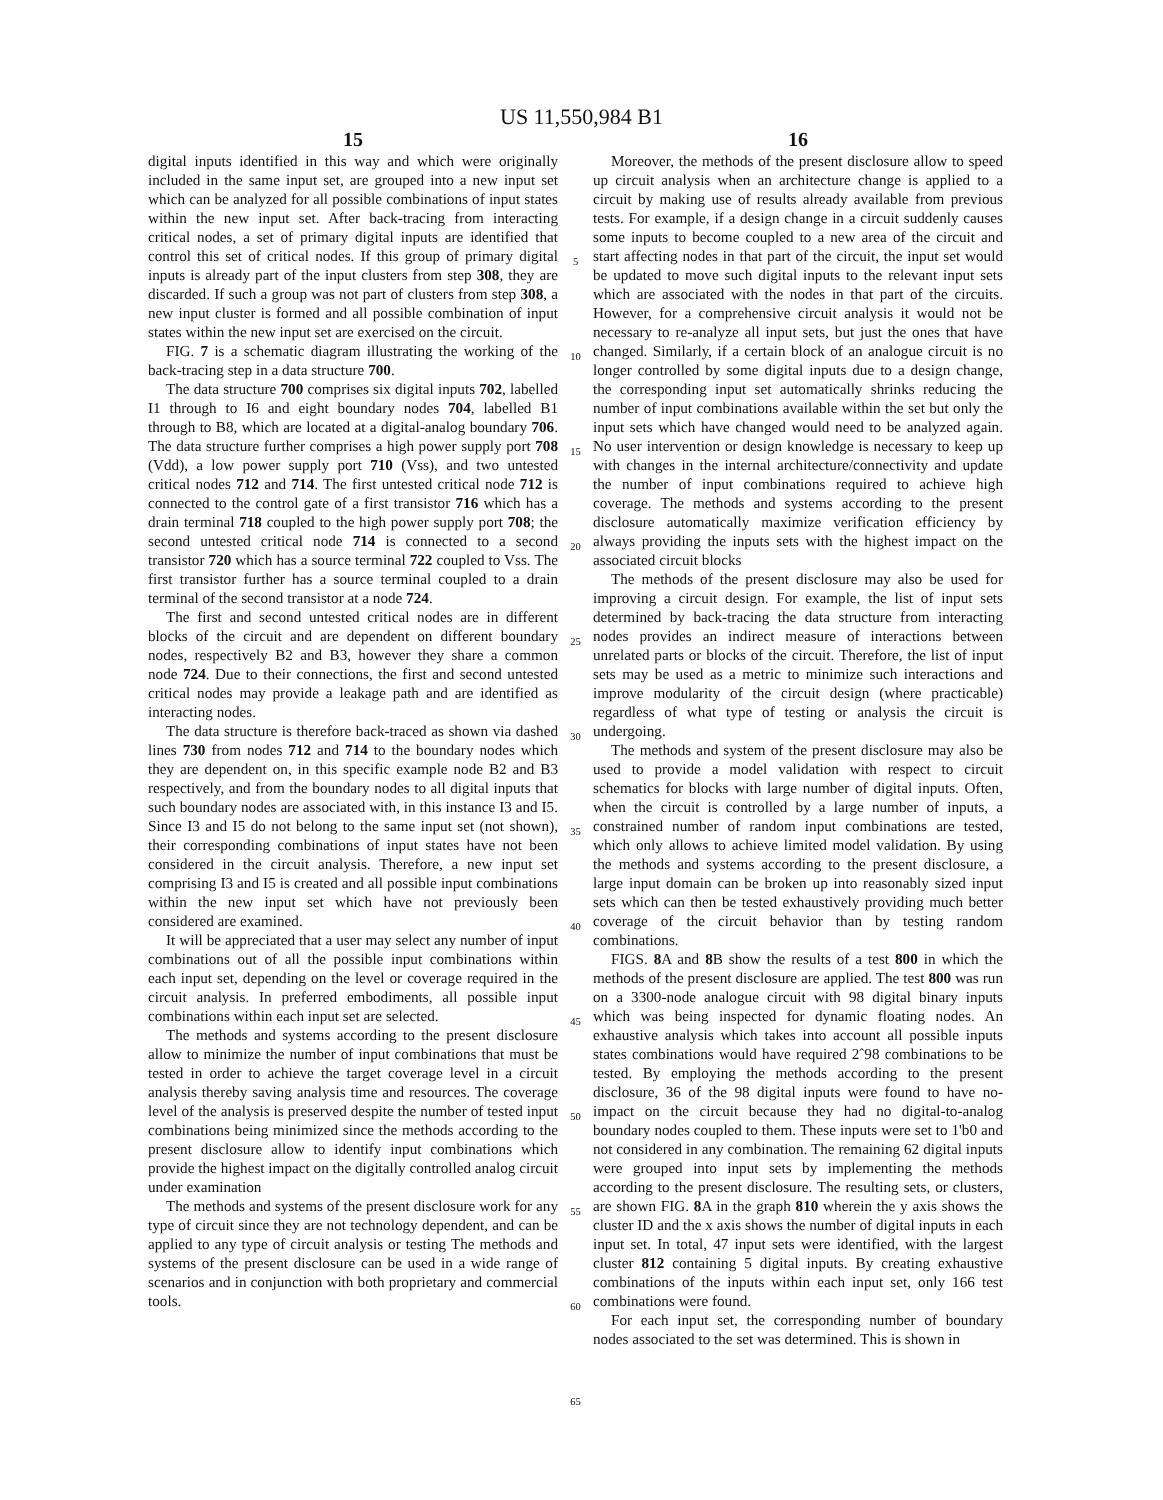US 11,550,984 B1
15
digital inputs identified in this way and which were originally included in the same input set, are grouped into a new input set which can be analyzed for all possible combinations of input states within the new input set. After back-tracing from interacting critical nodes, a set of primary digital inputs are identified that control this set of critical nodes. If this group of primary digital inputs is already part of the input clusters from step 308, they are discarded. If such a group was not part of clusters from step 308, a new input cluster is formed and all possible combination of input states within the new input set are exercised on the circuit.
FIG. 7 is a schematic diagram illustrating the working of the back-tracing step in a data structure 700.
The data structure 700 comprises six digital inputs 702, labelled I1 through to I6 and eight boundary nodes 704, labelled B1 through to B8, which are located at a digital-analog boundary 706. The data structure further comprises a high power supply port 708 (Vdd), a low power supply port 710 (Vss), and two untested critical nodes 712 and 714. The first untested critical node 712 is connected to the control gate of a first transistor 716 which has a drain terminal 718 coupled to the high power supply port 708; the second untested critical node 714 is connected to a second transistor 720 which has a source terminal 722 coupled to Vss. The first transistor further has a source terminal coupled to a drain terminal of the second transistor at a node 724.
The first and second untested critical nodes are in different blocks of the circuit and are dependent on different boundary nodes, respectively B2 and B3, however they share a common node 724. Due to their connections, the first and second untested critical nodes may provide a leakage path and are identified as interacting nodes.
The data structure is therefore back-traced as shown via dashed lines 730 from nodes 712 and 714 to the boundary nodes which they are dependent on, in this specific example node B2 and B3 respectively, and from the boundary nodes to all digital inputs that such boundary nodes are associated with, in this instance I3 and I5. Since I3 and I5 do not belong to the same input set (not shown), their corresponding combinations of input states have not been considered in the circuit analysis. Therefore, a new input set comprising I3 and I5 is created and all possible input combinations within the new input set which have not previously been considered are examined.
It will be appreciated that a user may select any number of input combinations out of all the possible input combinations within each input set, depending on the level or coverage required in the circuit analysis. In preferred embodiments, all possible input combinations within each input set are selected.
The methods and systems according to the present disclosure allow to minimize the number of input combinations that must be tested in order to achieve the target coverage level in a circuit analysis thereby saving analysis time and resources. The coverage level of the analysis is preserved despite the number of tested input combinations being minimized since the methods according to the present disclosure allow to identify input combinations which provide the highest impact on the digitally controlled analog circuit under examination
The methods and systems of the present disclosure work for any type of circuit since they are not technology dependent, and can be applied to any type of circuit analysis or testing The methods and systems of the present disclosure can be used in a wide range of scenarios and in conjunction with both proprietary and commercial tools.
5
10
15
20
25
30
35
40
45
50
55
60
65
16
Moreover, the methods of the present disclosure allow to speed up circuit analysis when an architecture change is applied to a circuit by making use of results already available from previous tests. For example, if a design change in a circuit suddenly causes some inputs to become coupled to a new area of the circuit and start affecting nodes in that part of the circuit, the input set would be updated to move such digital inputs to the relevant input sets which are associated with the nodes in that part of the circuits. However, for a comprehensive circuit analysis it would not be necessary to re-analyze all input sets, but just the ones that have changed. Similarly, if a certain block of an analogue circuit is no longer controlled by some digital inputs due to a design change, the corresponding input set automatically shrinks reducing the number of input combinations available within the set but only the input sets which have changed would need to be analyzed again. No user intervention or design knowledge is necessary to keep up with changes in the internal architecture/connectivity and update the number of input combinations required to achieve high coverage. The methods and systems according to the present disclosure automatically maximize verification efficiency by always providing the inputs sets with the highest impact on the associated circuit blocks
The methods of the present disclosure may also be used for improving a circuit design. For example, the list of input sets determined by back-tracing the data structure from interacting nodes provides an indirect measure of interactions between unrelated parts or blocks of the circuit. Therefore, the list of input sets may be used as a metric to minimize such interactions and improve modularity of the circuit design (where practicable) regardless of what type of testing or analysis the circuit is undergoing.
The methods and system of the present disclosure may also be used to provide a model validation with respect to circuit schematics for blocks with large number of digital inputs. Often, when the circuit is controlled by a large number of inputs, a constrained number of random input combinations are tested, which only allows to achieve limited model validation. By using the methods and systems according to the present disclosure, a large input domain can be broken up into reasonably sized input sets which can then be tested exhaustively providing much better coverage of the circuit behavior than by testing random combinations.
FIGS. 8 A and 8 B show the results of a test 800 in which the methods of the present disclosure are applied. The test 800 was run on a 3300-node analogue circuit with 98 digital binary inputs which was being inspected for dynamic floating nodes. An exhaustive analysis which takes into account all possible inputs states combinations would have required 2ˆ98 combinations to be tested. By employing the methods according to the present disclosure, 36 of the 98 digital inputs were found to have no-impact on the circuit because they had no digital-to-analog boundary nodes coupled to them. These inputs were set to 1'b0 and not considered in any combination. The remaining 62 digital inputs were grouped into input sets by implementing the methods according to the present disclosure. The resulting sets, or clusters, are shown FIG. 8 A in the graph 810 wherein the y axis shows the cluster ID and the x axis shows the number of digital inputs in each input set. In total, 47 input sets were identified, with the largest cluster 812 containing 5 digital inputs. By creating exhaustive combinations of the inputs within each input set, only 166 test combinations were found.
For each input set, the corresponding number of boundary nodes associated to the set was determined. This is shown in